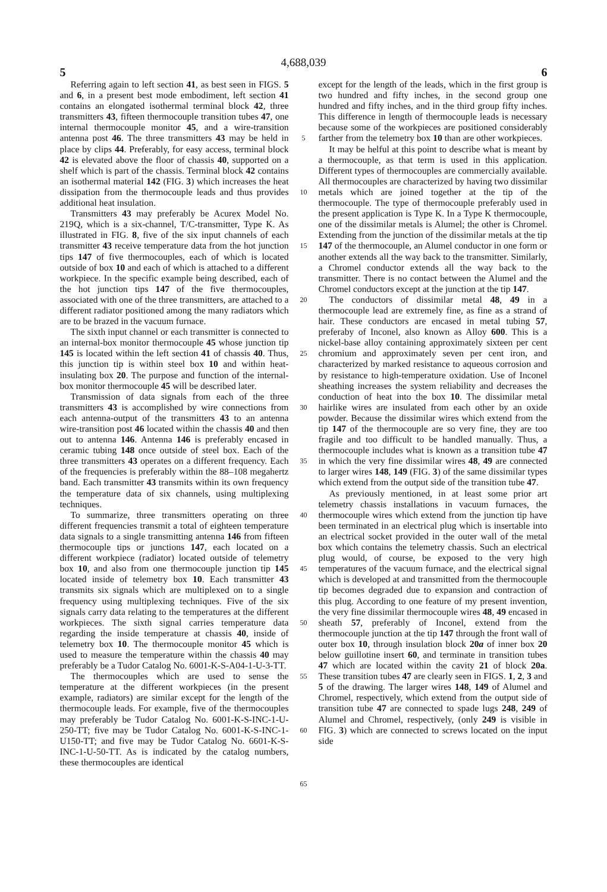4,688,039
5 6
Referring again to left section 41, as best seen in FIGS. 5 and 6, in a present best mode embodiment, left section 41 contains an elongated isothermal terminal block 42, three transmitters 43, fifteen thermocouple transition tubes 47, one internal thermocouple monitor 45, and a wire-transition antenna post 46. The three transmitters 43 may be held in place by clips 44. Preferably, for easy access, terminal block 42 is elevated above the floor of chassis 40, supported on a shelf which is part of the chassis. Terminal block 42 contains an isothermal material 142 (FIG. 3) which increases the heat dissipation from the thermocouple leads and thus provides additional heat insulation.
Transmitters 43 may preferably be Acurex Model No. 219Q, which is a six-channel, T/C-transmitter, Type K. As illustrated in FIG. 8, five of the six input channels of each transmitter 43 receive temperature data from the hot junction tips 147 of five thermocouples, each of which is located outside of box 10 and each of which is attached to a different workpiece. In the specific example being described, each of the hot junction tips 147 of the five thermocouples, associated with one of the three transmitters, are attached to a different radiator positioned among the many radiators which are to be brazed in the vacuum furnace.
The sixth input channel or each transmitter is connected to an internal-box monitor thermocouple 45 whose junction tip 145 is located within the left section 41 of chassis 40. Thus, this junction tip is within steel box 10 and within heat-insulating box 20. The purpose and function of the internal-box monitor thermocouple 45 will be described later.
Transmission of data signals from each of the three transmitters 43 is accomplished by wire connections from each antenna-output of the transmitters 43 to an antenna wire-transition post 46 located within the chassis 40 and then out to antenna 146. Antenna 146 is preferably encased in ceramic tubing 148 once outside of steel box. Each of the three transmitters 43 operates on a different frequency. Each of the frequencies is preferably within the 88–108 megahertz band. Each transmitter 43 transmits within its own frequency the temperature data of six channels, using multiplexing techniques.
To summarize, three transmitters operating on three different frequencies transmit a total of eighteen temperature data signals to a single transmitting antenna 146 from fifteen thermocouple tips or junctions 147, each located on a different workpiece (radiator) located outside of telemetry box 10, and also from one thermocouple junction tip 145 located inside of telemetry box 10. Each transmitter 43 transmits six signals which are multiplexed on to a single frequency using multiplexing techniques. Five of the six signals carry data relating to the temperatures at the different workpieces. The sixth signal carries temperature data regarding the inside temperature at chassis 40, inside of telemetry box 10. The thermocouple monitor 45 which is used to measure the temperature within the chassis 40 may preferably be a Tudor Catalog No. 6001-K-S-A04-1-U-3-TT.
The thermocouples which are used to sense the temperature at the different workpieces (in the present example, radiators) are similar except for the length of the thermocouple leads. For example, five of the thermocouples may preferably be Tudor Catalog No. 6001-K-S-INC-1-U-250-TT; five may be Tudor Catalog No. 6001-K-S-INC-1-U150-TT; and five may be Tudor Catalog No. 6601-K-S-INC-1-U-50-TT. As is indicated by the catalog numbers, these thermocouples are identical
5
10
15
20
25
30
35
40
45
50
55
60
65
except for the length of the leads, which in the first group is two hundred and fifty inches, in the second group one hundred and fifty inches, and in the third group fifty inches. This difference in length of thermocouple leads is necessary because some of the workpieces are positioned considerably farther from the telemetry box 10 than are other workpieces.
It may be helful at this point to describe what is meant by a thermocouple, as that term is used in this application. Different types of thermocouples are commercially available. All thermocouples are characterized by having two dissimilar metals which are joined together at the tip of the thermocouple. The type of thermocouple preferably used in the present application is Type K. In a Type K thermocouple, one of the dissimilar metals is Alumel; the other is Chromel. Extending from the junction of the dissimilar metals at the tip 147 of the thermocouple, an Alumel conductor in one form or another extends all the way back to the transmitter. Similarly, a Chromel conductor extends all the way back to the transmitter. There is no contact between the Alumel and the Chromel conductors except at the junction at the tip 147.
The conductors of dissimilar metal 48, 49 in a thermocouple lead are extremely fine, as fine as a strand of hair. These conductors are encased in metal tubing 57, preferaby of Inconel, also known as Alloy 600. This is a nickel-base alloy containing approximately sixteen per cent chromium and approximately seven per cent iron, and characterized by marked resistance to aqueous corrosion and by resistance to high-temperature oxidation. Use of Inconel sheathing increases the system reliability and decreases the conduction of heat into the box 10. The dissimilar metal hairlike wires are insulated from each other by an oxide powder. Because the dissimilar wires which extend from the tip 147 of the thermocouple are so very fine, they are too fragile and too difficult to be handled manually. Thus, a thermocouple includes what is known as a transition tube 47 in which the very fine dissimilar wires 48, 49 are connected to larger wires 148, 149 (FIG. 3) of the same dissimilar types which extend from the output side of the transition tube 47.
As previously mentioned, in at least some prior art telemetry chassis installations in vacuum furnaces, the thermocouple wires which extend from the junction tip have been terminated in an electrical plug which is insertable into an electrical socket provided in the outer wall of the metal box which contains the telemetry chassis. Such an electrical plug would, of course, be exposed to the very high temperatures of the vacuum furnace, and the electrical signal which is developed at and transmitted from the thermocouple tip becomes degraded due to expansion and contraction of this plug. According to one feature of my present invention, the very fine dissimilar thermocouple wires 48, 49 encased in sheath 57, preferably of Inconel, extend from the thermocouple junction at the tip 147 through the front wall of outer box 10, through insulation block 20a of inner box 20 below guillotine insert 60, and terminate in transition tubes 47 which are located within the cavity 21 of block 20a. These transition tubes 47 are clearly seen in FIGS. 1, 2, 3 and 5 of the drawing. The larger wires 148, 149 of Alumel and Chromel, respectively, which extend from the output side of transition tube 47 are connected to spade lugs 248, 249 of Alumel and Chromel, respectively, (only 249 is visible in FIG. 3) which are connected to screws located on the input side